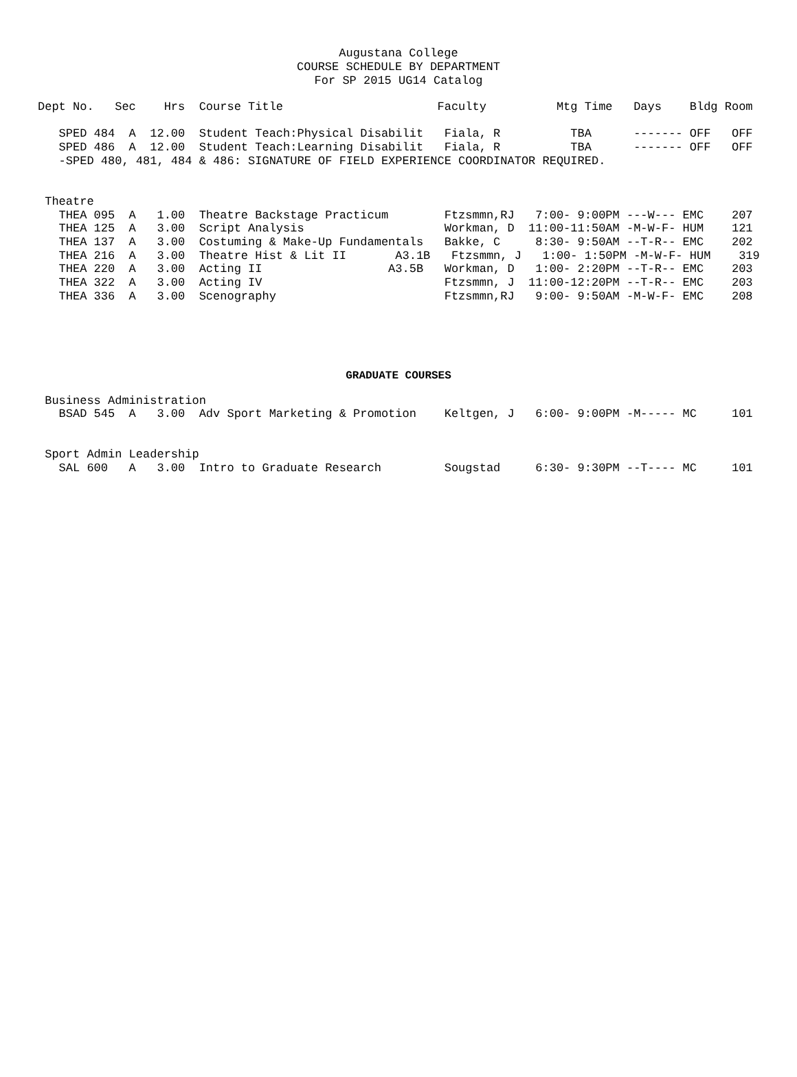Augustana College
COURSE SCHEDULE BY DEPARTMENT
For SP 2015 UG14 Catalog
Dept No.   Sec    Hrs  Course Title                      Faculty          Mtg Time   Days    Bldg Room

   SPED 484  A  12.00  Student Teach:Physical Disabilit   Fiala, R          TBA      ------- OFF   OFF
   SPED 486  A  12.00  Student Teach:Learning Disabilit   Fiala, R          TBA      ------- OFF   OFF
   -SPED 480, 481, 484 & 486: SIGNATURE OF FIELD EXPERIENCE COORDINATOR REQUIRED.


 Theatre
   THEA 095  A   1.00  Theatre Backstage Practicum        Ftzsmmn,RJ   7:00- 9:00PM ---W--- EMC    207
   THEA 125  A   3.00  Script Analysis                    Workman, D  11:00-11:50AM -M-W-F- HUM    121
   THEA 137  A   3.00  Costuming & Make-Up Fundamentals   Bakke, C     8:30- 9:50AM --T-R-- EMC    202
   THEA 216  A   3.00  Theatre Hist & Lit II       A3.1B   Ftzsmmn, J   1:00- 1:50PM -M-W-F- HUM    319
   THEA 220  A   3.00  Acting II                  A3.5B   Workman, D   1:00- 2:20PM --T-R-- EMC    203
   THEA 322  A   3.00  Acting IV                          Ftzsmmn, J  11:00-12:20PM --T-R-- EMC    203
   THEA 336  A   3.00  Scenography                        Ftzsmmn,RJ   9:00- 9:50AM -M-W-F- EMC    208
GRADUATE COURSES
 Business Administration
   BSAD 545  A   3.00  Adv Sport Marketing & Promotion    Keltgen, J   6:00- 9:00PM -M----- MC     101


 Sport Admin Leadership
   SAL 600   A   3.00  Intro to Graduate Research         Sougstad     6:30- 9:30PM --T---- MC     101